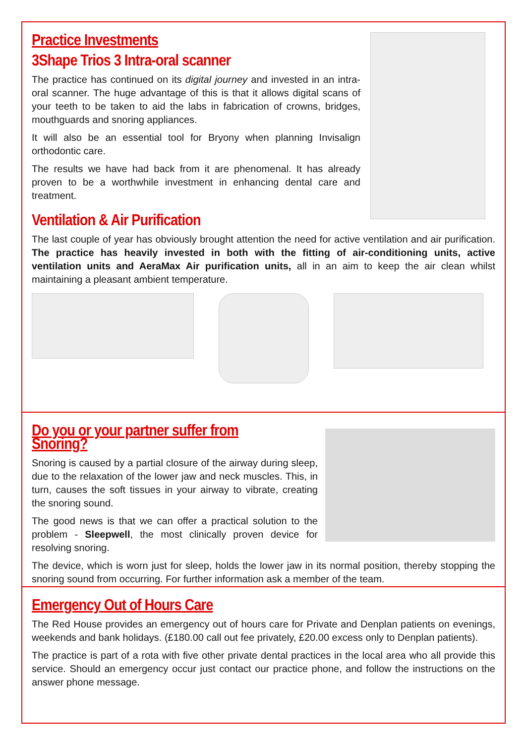Practice Investments
3Shape Trios 3 Intra-oral scanner
The practice has continued on its digital journey and invested in an intra-oral scanner. The huge advantage of this is that it allows digital scans of your teeth to be taken to aid the labs in fabrication of crowns, bridges, mouthguards and snoring appliances.
It will also be an essential tool for Bryony when planning Invisalign orthodontic care.
The results we have had back from it are phenomenal. It has already proven to be a worthwhile investment in enhancing dental care and treatment.
Ventilation & Air Purification
The last couple of year has obviously brought attention the need for active ventilation and air purification. The practice has heavily invested in both with the fitting of air-conditioning units, active ventilation units and AeraMax Air purification units, all in an aim to keep the air clean whilst maintaining a pleasant ambient temperature.
Do you or your partner suffer from Snoring?
Snoring is caused by a partial closure of the airway during sleep, due to the relaxation of the lower jaw and neck muscles. This, in turn, causes the soft tissues in your airway to vibrate, creating the snoring sound.
The good news is that we can offer a practical solution to the problem - Sleepwell, the most clinically proven device for resolving snoring.
The device, which is worn just for sleep, holds the lower jaw in its normal position, thereby stopping the snoring sound from occurring. For further information ask a member of the team.
Emergency Out of Hours Care
The Red House provides an emergency out of hours care for Private and Denplan patients on evenings, weekends and bank holidays. (£180.00 call out fee privately, £20.00 excess only to Denplan patients).
The practice is part of a rota with five other private dental practices in the local area who all provide this service. Should an emergency occur just contact our practice phone, and follow the instructions on the answer phone message.